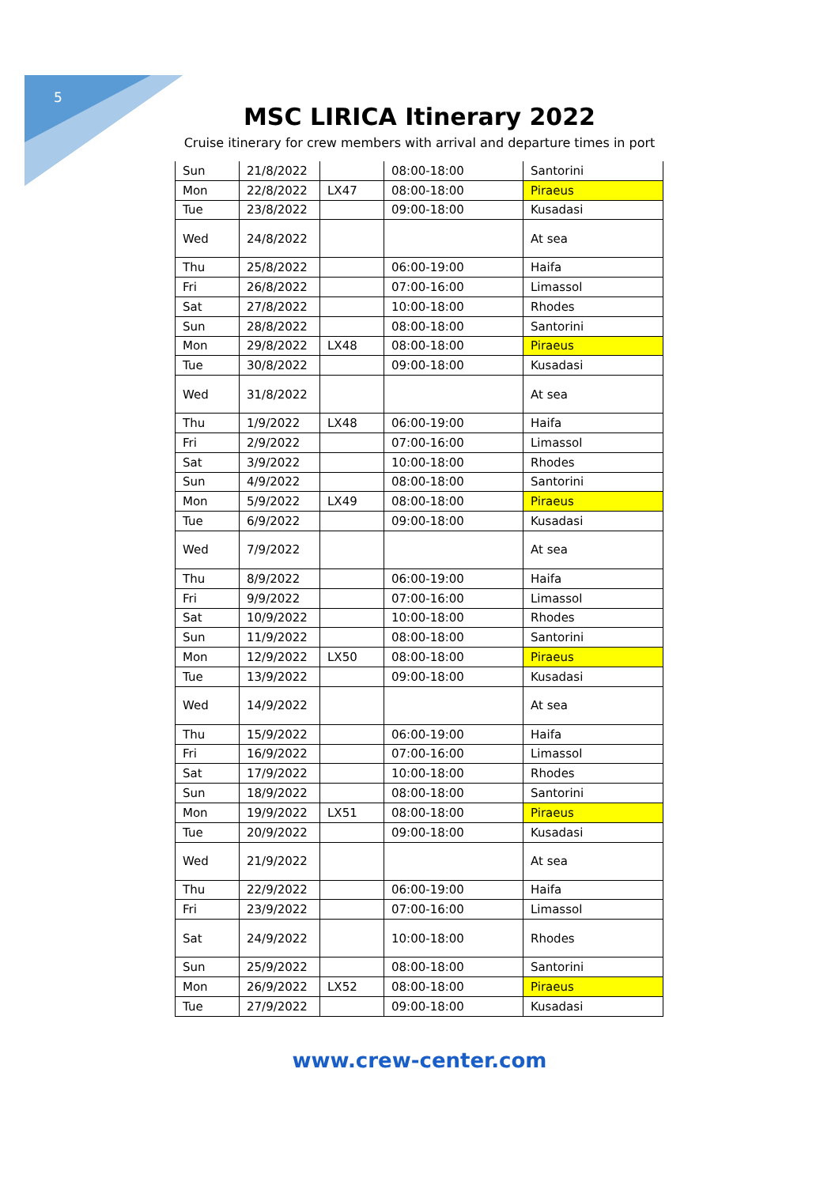5
MSC LIRICA Itinerary 2022
Cruise itinerary for crew members with arrival and departure times in port
| Sun | 21/8/2022 | | 08:00-18:00 | Santorini |
| Mon | 22/8/2022 | LX47 | 08:00-18:00 | Piraeus |
| Tue | 23/8/2022 | | 09:00-18:00 | Kusadasi |
| Wed | 24/8/2022 | | | At sea |
| Thu | 25/8/2022 | | 06:00-19:00 | Haifa |
| Fri | 26/8/2022 | | 07:00-16:00 | Limassol |
| Sat | 27/8/2022 | | 10:00-18:00 | Rhodes |
| Sun | 28/8/2022 | | 08:00-18:00 | Santorini |
| Mon | 29/8/2022 | LX48 | 08:00-18:00 | Piraeus |
| Tue | 30/8/2022 | | 09:00-18:00 | Kusadasi |
| Wed | 31/8/2022 | | | At sea |
| Thu | 1/9/2022 | LX48 | 06:00-19:00 | Haifa |
| Fri | 2/9/2022 | | 07:00-16:00 | Limassol |
| Sat | 3/9/2022 | | 10:00-18:00 | Rhodes |
| Sun | 4/9/2022 | | 08:00-18:00 | Santorini |
| Mon | 5/9/2022 | LX49 | 08:00-18:00 | Piraeus |
| Tue | 6/9/2022 | | 09:00-18:00 | Kusadasi |
| Wed | 7/9/2022 | | | At sea |
| Thu | 8/9/2022 | | 06:00-19:00 | Haifa |
| Fri | 9/9/2022 | | 07:00-16:00 | Limassol |
| Sat | 10/9/2022 | | 10:00-18:00 | Rhodes |
| Sun | 11/9/2022 | | 08:00-18:00 | Santorini |
| Mon | 12/9/2022 | LX50 | 08:00-18:00 | Piraeus |
| Tue | 13/9/2022 | | 09:00-18:00 | Kusadasi |
| Wed | 14/9/2022 | | | At sea |
| Thu | 15/9/2022 | | 06:00-19:00 | Haifa |
| Fri | 16/9/2022 | | 07:00-16:00 | Limassol |
| Sat | 17/9/2022 | | 10:00-18:00 | Rhodes |
| Sun | 18/9/2022 | | 08:00-18:00 | Santorini |
| Mon | 19/9/2022 | LX51 | 08:00-18:00 | Piraeus |
| Tue | 20/9/2022 | | 09:00-18:00 | Kusadasi |
| Wed | 21/9/2022 | | | At sea |
| Thu | 22/9/2022 | | 06:00-19:00 | Haifa |
| Fri | 23/9/2022 | | 07:00-16:00 | Limassol |
| Sat | 24/9/2022 | | 10:00-18:00 | Rhodes |
| Sun | 25/9/2022 | | 08:00-18:00 | Santorini |
| Mon | 26/9/2022 | LX52 | 08:00-18:00 | Piraeus |
| Tue | 27/9/2022 | | 09:00-18:00 | Kusadasi |
www.crew-center.com